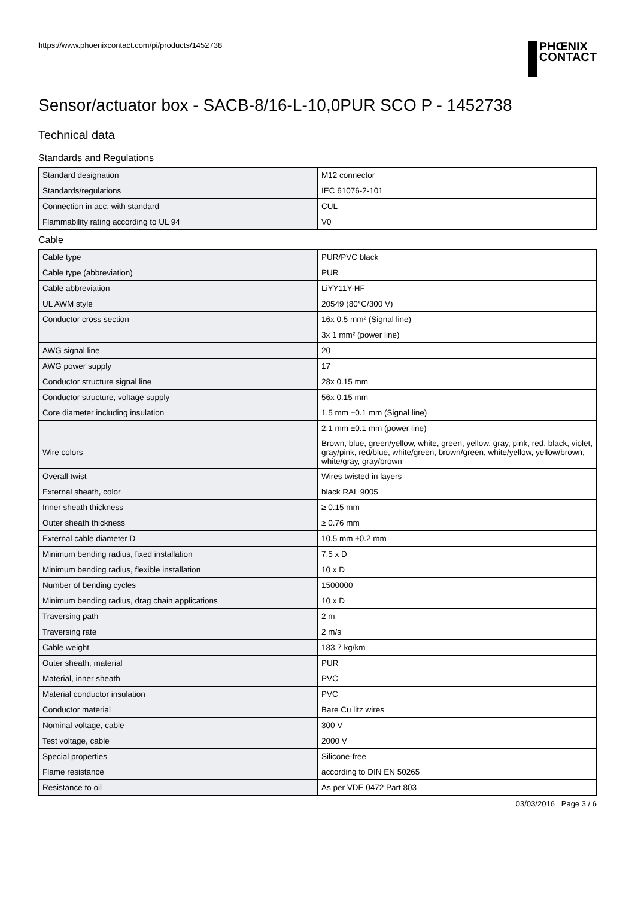https://www.phoenixcontact.com/pi/products/1452738
PHŒNIX
CONTACT
Sensor/actuator box - SACB-8/16-L-10,0PUR SCO P - 1452738
Technical data
Standards and Regulations
| Standard designation | M12 connector |
| Standards/regulations | IEC 61076-2-101 |
| Connection in acc. with standard | CUL |
| Flammability rating according to UL 94 | V0 |
Cable
| Cable type | PUR/PVC black |
| Cable type (abbreviation) | PUR |
| Cable abbreviation | LiYY11Y-HF |
| UL AWM style | 20549 (80°C/300 V) |
| Conductor cross section | 16x 0.5 mm² (Signal line) |
| | 3x 1 mm² (power line) |
| AWG signal line | 20 |
| AWG power supply | 17 |
| Conductor structure signal line | 28x 0.15 mm |
| Conductor structure, voltage supply | 56x 0.15 mm |
| Core diameter including insulation | 1.5 mm ±0.1 mm (Signal line) |
| | 2.1 mm ±0.1 mm (power line) |
| Wire colors | Brown, blue, green/yellow, white, green, yellow, gray, pink, red, black, violet, gray/pink, red/blue, white/green, brown/green, white/yellow, yellow/brown, white/gray, gray/brown |
| Overall twist | Wires twisted in layers |
| External sheath, color | black RAL 9005 |
| Inner sheath thickness | ≥ 0.15 mm |
| Outer sheath thickness | ≥ 0.76 mm |
| External cable diameter D | 10.5 mm ±0.2 mm |
| Minimum bending radius, fixed installation | 7.5 x D |
| Minimum bending radius, flexible installation | 10 x D |
| Number of bending cycles | 1500000 |
| Minimum bending radius, drag chain applications | 10 x D |
| Traversing path | 2 m |
| Traversing rate | 2 m/s |
| Cable weight | 183.7 kg/km |
| Outer sheath, material | PUR |
| Material, inner sheath | PVC |
| Material conductor insulation | PVC |
| Conductor material | Bare Cu litz wires |
| Nominal voltage, cable | 300 V |
| Test voltage, cable | 2000 V |
| Special properties | Silicone-free |
| Flame resistance | according to DIN EN 50265 |
| Resistance to oil | As per VDE 0472 Part 803 |
03/03/2016 Page 3 / 6